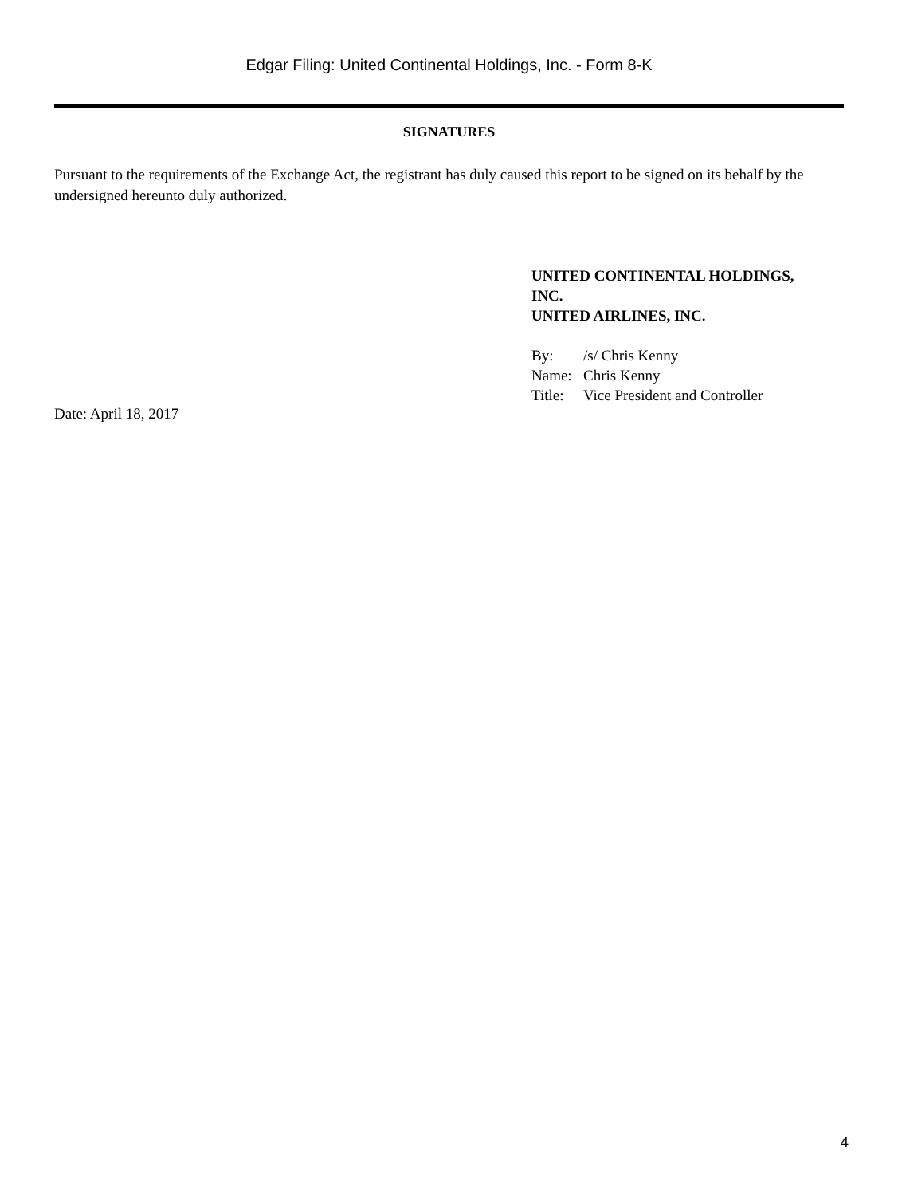Edgar Filing: United Continental Holdings, Inc. - Form 8-K
SIGNATURES
Pursuant to the requirements of the Exchange Act, the registrant has duly caused this report to be signed on its behalf by the undersigned hereunto duly authorized.
UNITED CONTINENTAL HOLDINGS,
INC.
UNITED AIRLINES, INC.
| By: | /s/ Chris Kenny |
| Name: | Chris Kenny |
| Title: | Vice President and Controller |
Date: April 18, 2017
4